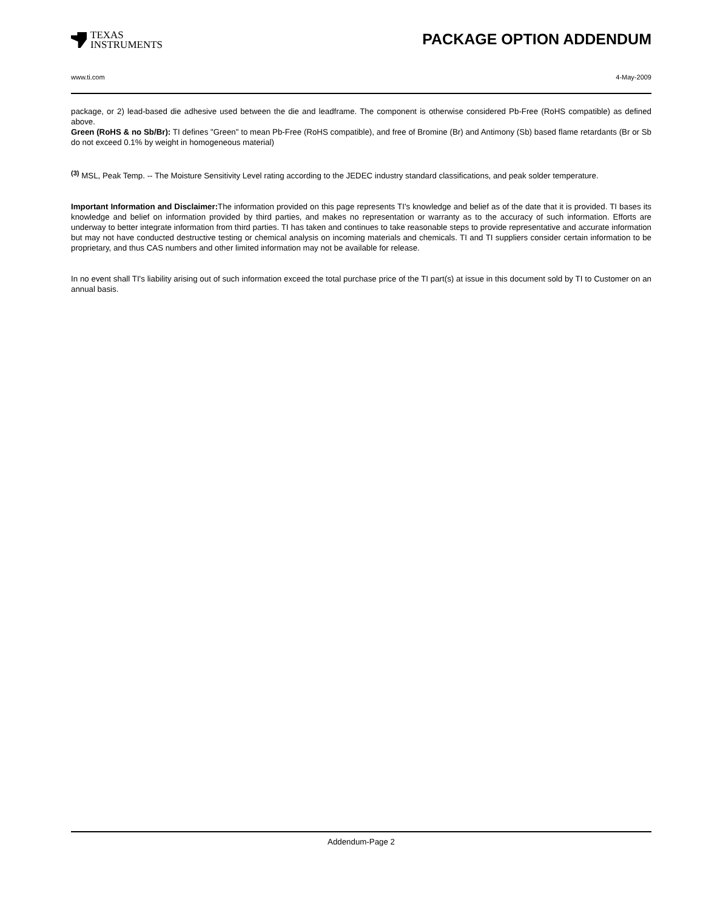TEXAS
INSTRUMENTS
PACKAGE OPTION ADDENDUM
www.ti.com 4-May-2009
package, or 2) lead-based die adhesive used between the die and leadframe. The component is otherwise considered Pb-Free (RoHS compatible) as defined above.
Green (RoHS & no Sb/Br): TI defines "Green" to mean Pb-Free (RoHS compatible), and free of Bromine (Br) and Antimony (Sb) based flame retardants (Br or Sb do not exceed 0.1% by weight in homogeneous material)
<sup>(3)</sup> MSL, Peak Temp. -- The Moisture Sensitivity Level rating according to the JEDEC industry standard classifications, and peak solder temperature.
Important Information and Disclaimer: The information provided on this page represents TI's knowledge and belief as of the date that it is provided. TI bases its knowledge and belief on information provided by third parties, and makes no representation or warranty as to the accuracy of such information. Efforts are underway to better integrate information from third parties. TI has taken and continues to take reasonable steps to provide representative and accurate information but may not have conducted destructive testing or chemical analysis on incoming materials and chemicals. TI and TI suppliers consider certain information to be proprietary, and thus CAS numbers and other limited information may not be available for release.
In no event shall TI's liability arising out of such information exceed the total purchase price of the TI part(s) at issue in this document sold by TI to Customer on an annual basis.
Addendum-Page 2